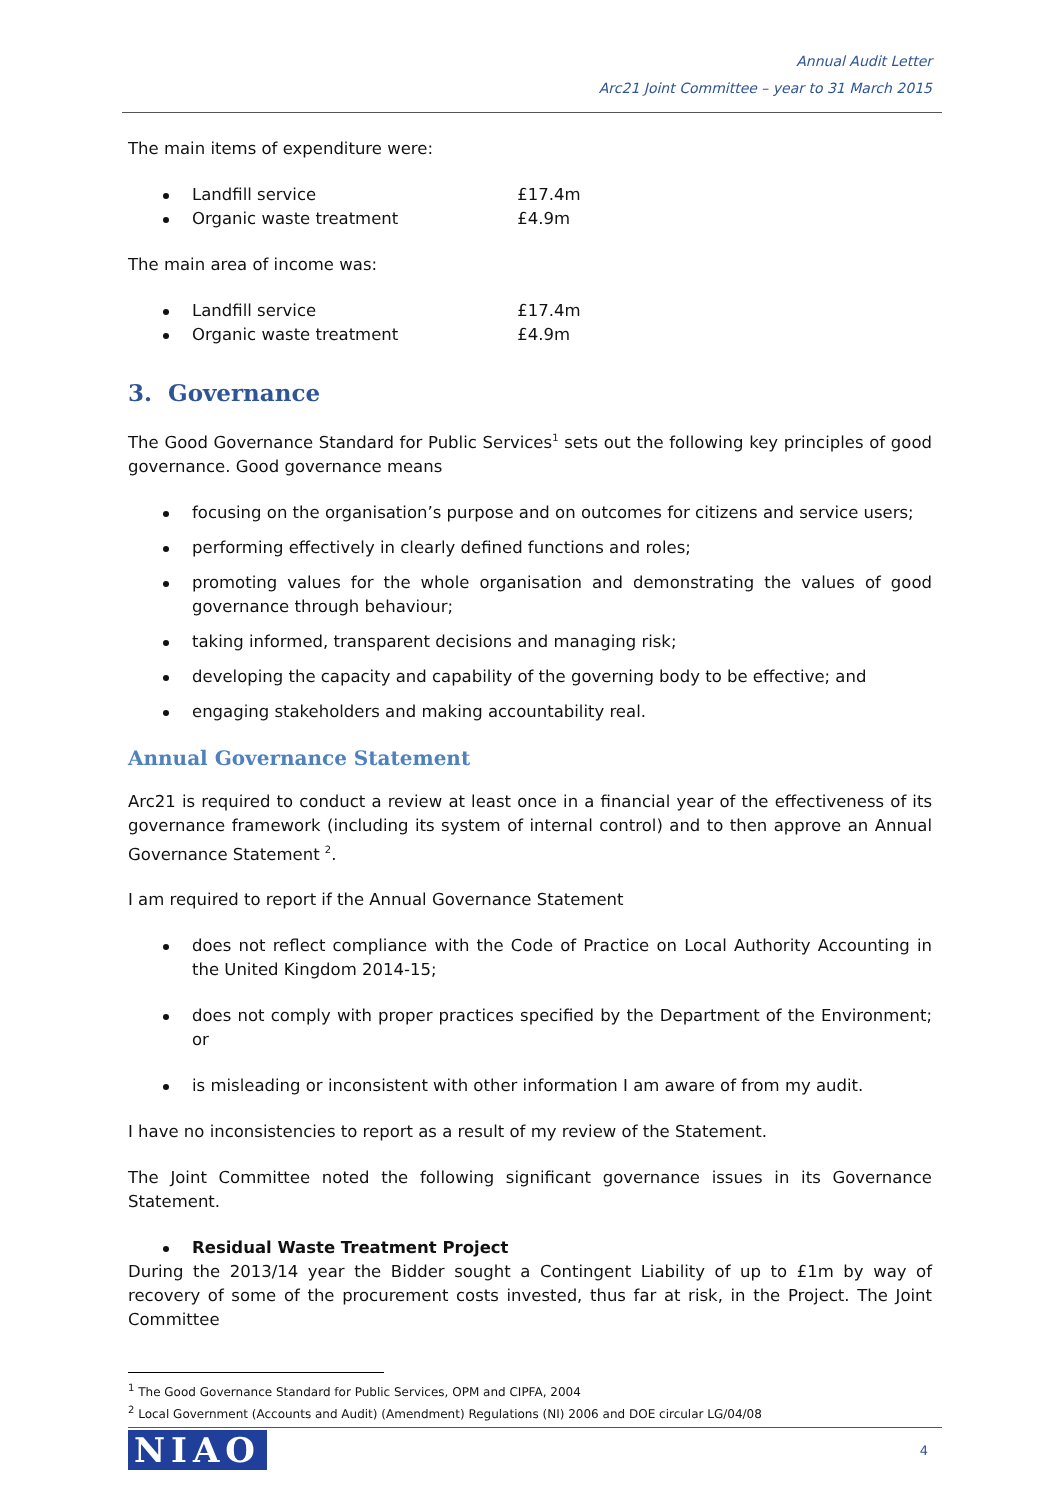Annual Audit Letter
Arc21 Joint Committee – year to 31 March 2015
The main items of expenditure were:
Landfill service £17.4m
Organic waste treatment £4.9m
The main area of income was:
Landfill service £17.4m
Organic waste treatment £4.9m
3. Governance
The Good Governance Standard for Public Services<sup>1</sup> sets out the following key principles of good governance. Good governance means
focusing on the organisation’s purpose and on outcomes for citizens and service users;
performing effectively in clearly defined functions and roles;
promoting values for the whole organisation and demonstrating the values of good governance through behaviour;
taking informed, transparent decisions and managing risk;
developing the capacity and capability of the governing body to be effective; and
engaging stakeholders and making accountability real.
Annual Governance Statement
Arc21 is required to conduct a review at least once in a financial year of the effectiveness of its governance framework (including its system of internal control) and to then approve an Annual Governance Statement <sup>2</sup>.
I am required to report if the Annual Governance Statement
does not reflect compliance with the Code of Practice on Local Authority Accounting in the United Kingdom 2014-15;
does not comply with proper practices specified by the Department of the Environment; or
is misleading or inconsistent with other information I am aware of from my audit.
I have no inconsistencies to report as a result of my review of the Statement.
The Joint Committee noted the following significant governance issues in its Governance Statement.
Residual Waste Treatment Project
During the 2013/14 year the Bidder sought a Contingent Liability of up to £1m by way of recovery of some of the procurement costs invested, thus far at risk, in the Project. The Joint Committee
<sup>1</sup> The Good Governance Standard for Public Services, OPM and CIPFA, 2004
<sup>2</sup> Local Government (Accounts and Audit) (Amendment) Regulations (NI) 2006 and DOE circular LG/04/08
NIAO 4